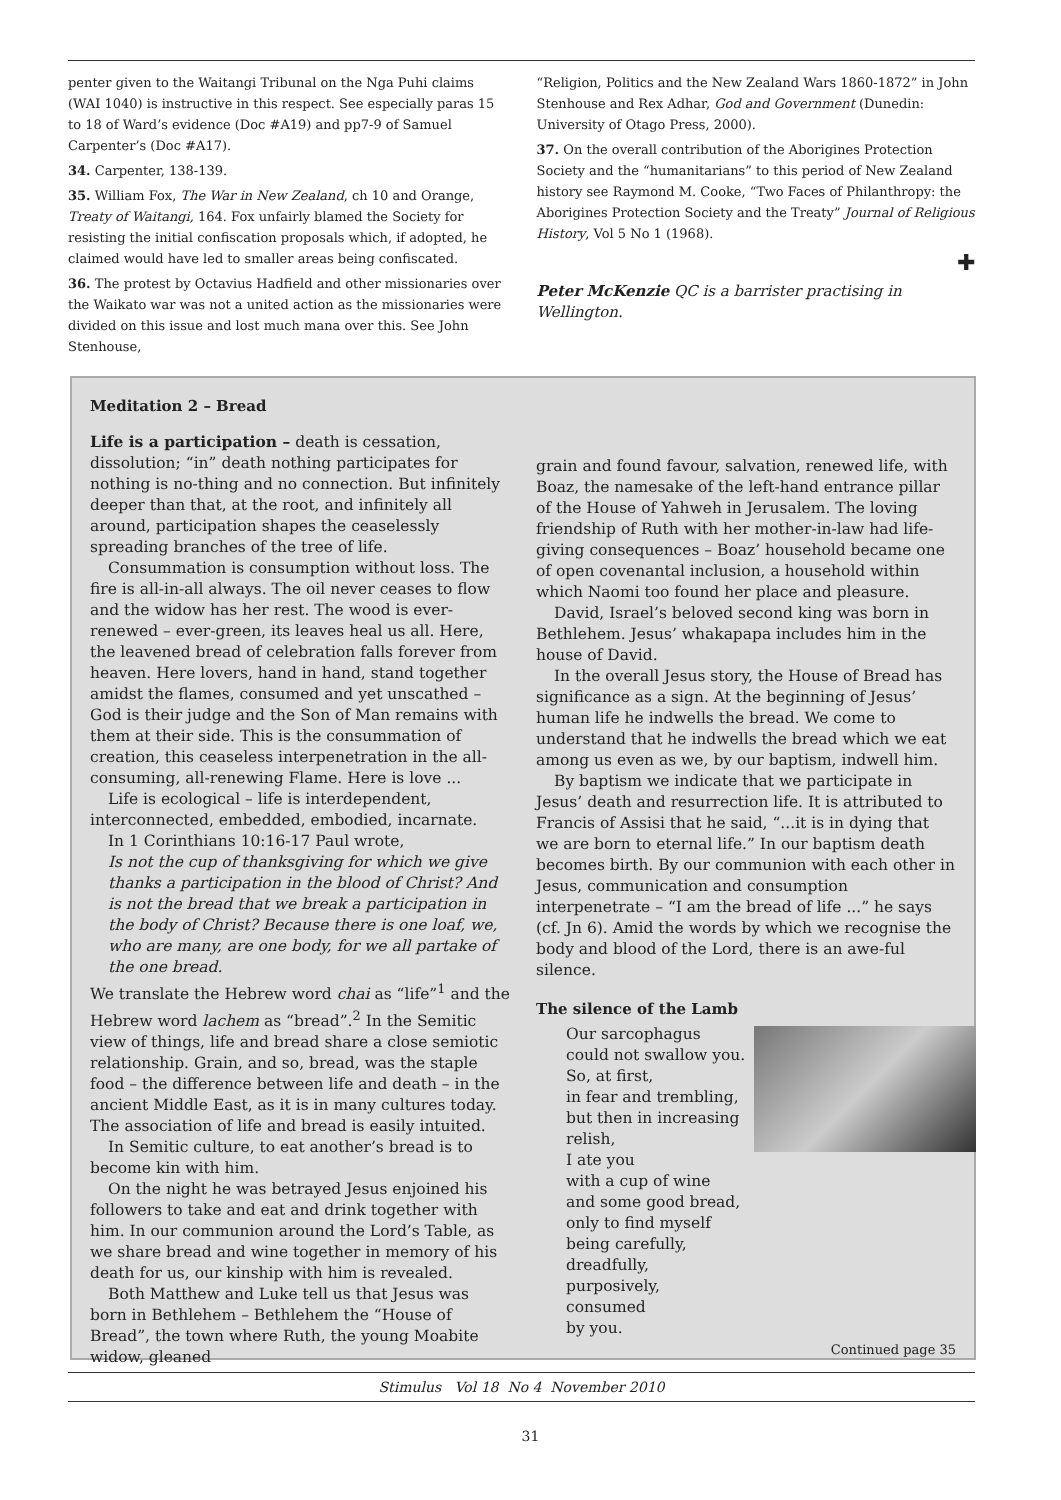penter given to the Waitangi Tribunal on the Nga Puhi claims (WAI 1040) is instructive in this respect. See especially paras 15 to 18 of Ward’s evidence (Doc #A19) and pp7-9 of Samuel Carpenter’s (Doc #A17).
34. Carpenter, 138-139.
35. William Fox, The War in New Zealand, ch 10 and Orange, Treaty of Waitangi, 164. Fox unfairly blamed the Society for resisting the initial confiscation proposals which, if adopted, he claimed would have led to smaller areas being confiscated.
36. The protest by Octavius Hadfield and other missionaries over the Waikato war was not a united action as the missionaries were divided on this issue and lost much mana over this. See John Stenhouse,
“Religion, Politics and the New Zealand Wars 1860-1872” in John Stenhouse and Rex Adhar, God and Government (Dunedin: University of Otago Press, 2000).
37. On the overall contribution of the Aborigines Protection Society and the “humanitarians” to this period of New Zealand history see Raymond M. Cooke, “Two Faces of Philanthropy: the Aborigines Protection Society and the Treaty” Journal of Religious History, Vol 5 No 1 (1968).
✚
Peter McKenzie QC is a barrister practising in Wellington.
Meditation 2 – Bread
Life is a participation – death is cessation, dissolution; “in” death nothing participates for nothing is no-thing and no connection. But infinitely deeper than that, at the root, and infinitely all around, participation shapes the ceaselessly spreading branches of the tree of life.
Consummation is consumption without loss. The fire is all-in-all always. The oil never ceases to flow and the widow has her rest. The wood is ever-renewed – ever-green, its leaves heal us all. Here, the leavened bread of celebration falls forever from heaven. Here lovers, hand in hand, stand together amidst the flames, consumed and yet unscathed – God is their judge and the Son of Man remains with them at their side. This is the consummation of creation, this ceaseless interpenetration in the all-consuming, all-renewing Flame. Here is love ...
Life is ecological – life is interdependent, interconnected, embedded, embodied, incarnate.
In 1 Corinthians 10:16-17 Paul wrote,
Is not the cup of thanksgiving for which we give thanks a participation in the blood of Christ? And is not the bread that we break a participation in the body of Christ? Because there is one loaf, we, who are many, are one body, for we all partake of the one bread.
We translate the Hebrew word chai as “life”<sup>1</sup> and the Hebrew word lachem as “bread”.<sup>2</sup> In the Semitic view of things, life and bread share a close semiotic relationship. Grain, and so, bread, was the staple food – the difference between life and death – in the ancient Middle East, as it is in many cultures today. The association of life and bread is easily intuited.
In Semitic culture, to eat another’s bread is to become kin with him.
On the night he was betrayed Jesus enjoined his followers to take and eat and drink together with him. In our communion around the Lord’s Table, as we share bread and wine together in memory of his death for us, our kinship with him is revealed.
Both Matthew and Luke tell us that Jesus was born in Bethlehem – Bethlehem the “House of Bread”, the town where Ruth, the young Moabite widow, gleaned
grain and found favour, salvation, renewed life, with Boaz, the namesake of the left-hand entrance pillar of the House of Yahweh in Jerusalem. The loving friendship of Ruth with her mother-in-law had life-giving consequences – Boaz’ household became one of open covenantal inclusion, a household within which Naomi too found her place and pleasure.
David, Israel’s beloved second king was born in Bethlehem. Jesus’ whakapapa includes him in the house of David.
In the overall Jesus story, the House of Bread has significance as a sign. At the beginning of Jesus’ human life he indwells the bread. We come to understand that he indwells the bread which we eat among us even as we, by our baptism, indwell him.
By baptism we indicate that we participate in Jesus’ death and resurrection life. It is attributed to Francis of Assisi that he said, “...it is in dying that we are born to eternal life.” In our baptism death becomes birth. By our communion with each other in Jesus, communication and consumption interpenetrate – “I am the bread of life ...” he says (cf. Jn 6). Amid the words by which we recognise the body and blood of the Lord, there is an awe-ful silence.
The silence of the Lamb
Our sarcophagus
could not swallow you.
So, at first,
in fear and trembling,
but then in increasing
relish,
I ate you
with a cup of wine
and some good bread,
only to find myself
being carefully,
dreadfully,
purposively,
consumed
by you.
Continued page 35
Stimulus Vol 18 No 4 November 2010
31